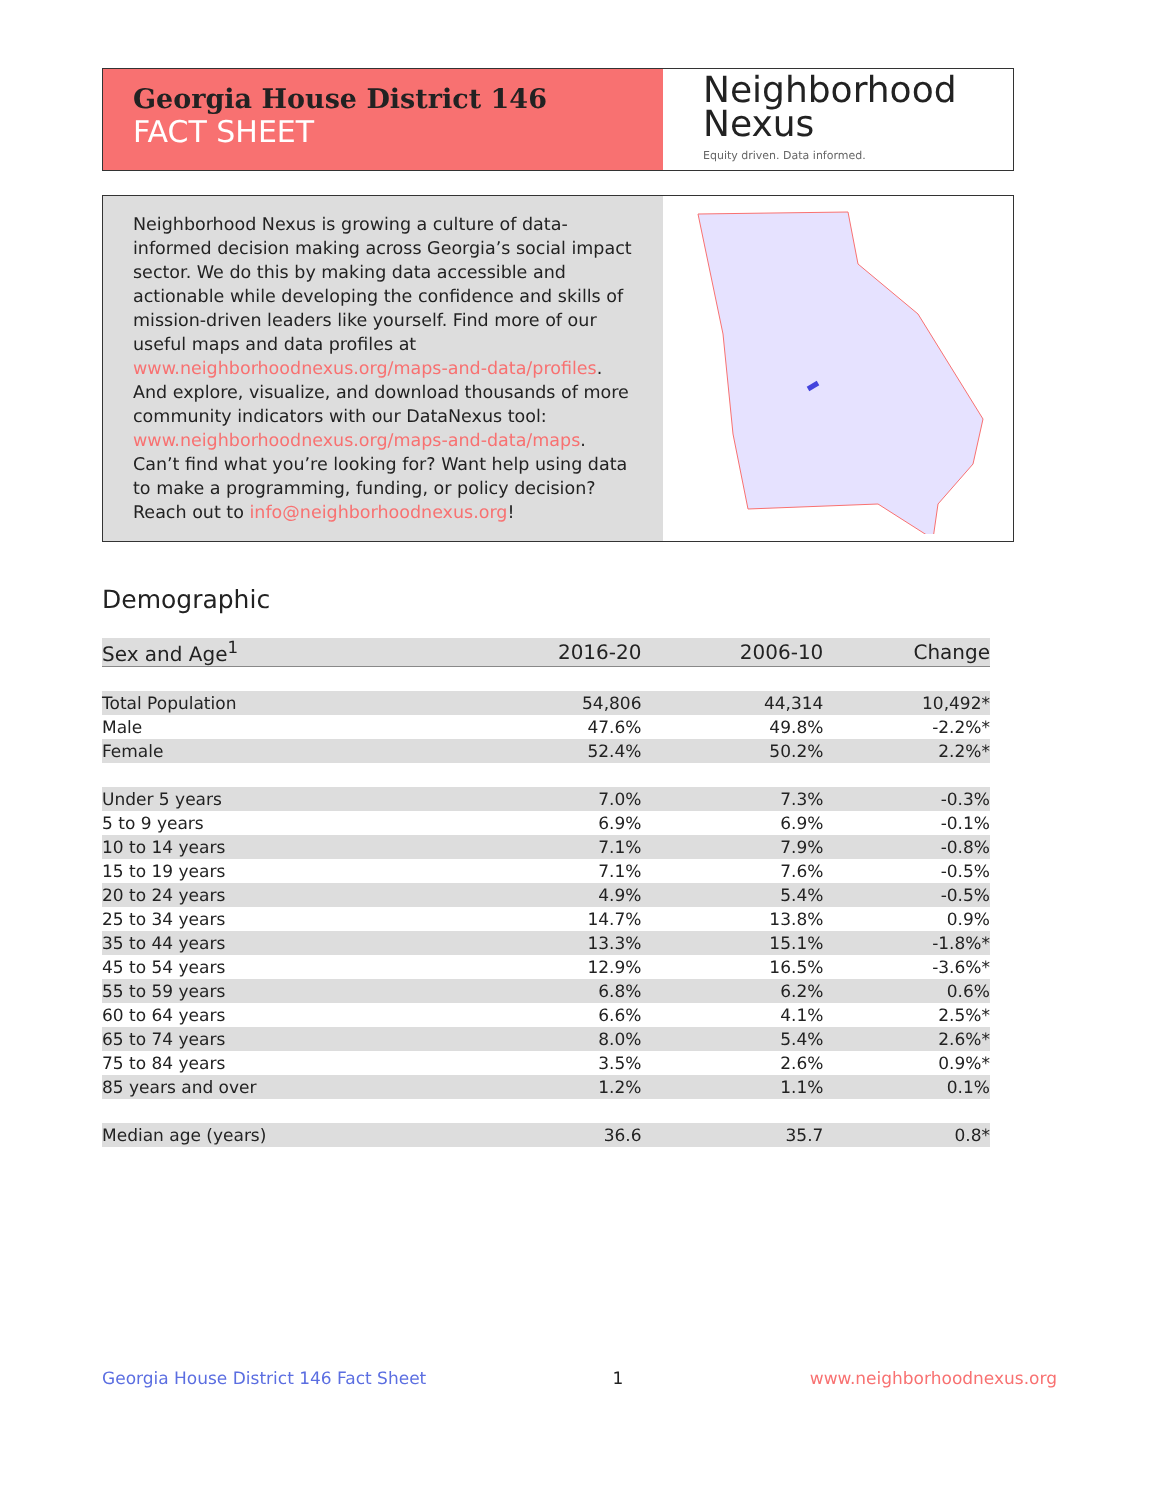Georgia House District 146
FACT SHEET
Neighborhood
Nexus
Equity driven. Data informed.
Neighborhood Nexus is growing a culture of data-informed decision making across Georgia’s social impact sector. We do this by making data accessible and actionable while developing the confidence and skills of mission-driven leaders like yourself. Find more of our useful maps and data profiles at www.neighborhoodnexus.org/maps-and-data/profiles. And explore, visualize, and download thousands of more community indicators with our DataNexus tool: www.neighborhoodnexus.org/maps-and-data/maps. Can’t find what you’re looking for? Want help using data to make a programming, funding, or policy decision? Reach out to info@neighborhoodnexus.org!
Demographic
| Sex and Age<sup>1</sup> | 2016-20 | 2006-10 | Change |
| --- | --- | --- | --- |
| Total Population | 54,806 | 44,314 | 10,492* |
| Male | 47.6% | 49.8% | -2.2%* |
| Female | 52.4% | 50.2% | 2.2%* |
| Under 5 years | 7.0% | 7.3% | -0.3% |
| 5 to 9 years | 6.9% | 6.9% | -0.1% |
| 10 to 14 years | 7.1% | 7.9% | -0.8% |
| 15 to 19 years | 7.1% | 7.6% | -0.5% |
| 20 to 24 years | 4.9% | 5.4% | -0.5% |
| 25 to 34 years | 14.7% | 13.8% | 0.9% |
| 35 to 44 years | 13.3% | 15.1% | -1.8%* |
| 45 to 54 years | 12.9% | 16.5% | -3.6%* |
| 55 to 59 years | 6.8% | 6.2% | 0.6% |
| 60 to 64 years | 6.6% | 4.1% | 2.5%* |
| 65 to 74 years | 8.0% | 5.4% | 2.6%* |
| 75 to 84 years | 3.5% | 2.6% | 0.9%* |
| 85 years and over | 1.2% | 1.1% | 0.1% |
| Median age (years) | 36.6 | 35.7 | 0.8* |
Georgia House District 146 Fact Sheet 1 www.neighborhoodnexus.org